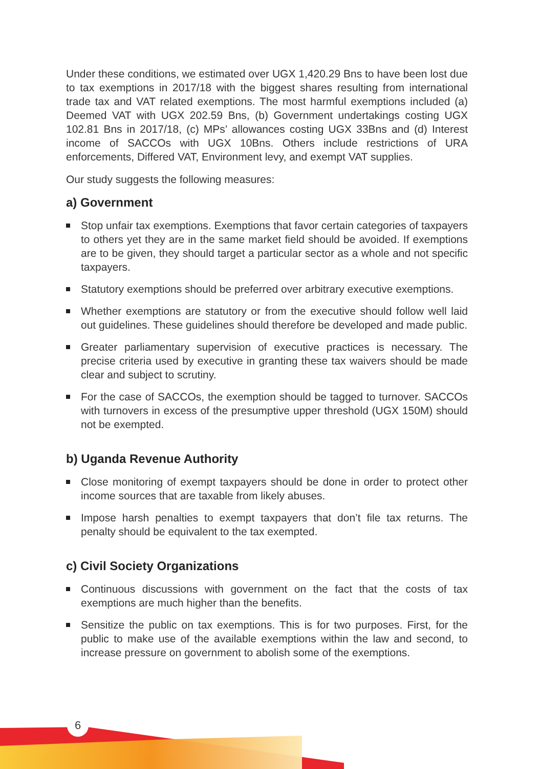6
Under these conditions, we estimated over UGX 1,420.29 Bns to have been lost due to tax exemptions in 2017/18 with the biggest shares resulting from international trade tax and VAT related exemptions. The most harmful exemptions included (a) Deemed VAT with UGX 202.59 Bns, (b) Government undertakings costing UGX 102.81 Bns in 2017/18, (c) MPs’ allowances costing UGX 33Bns and (d) Interest income of SACCOs with UGX 10Bns. Others include restrictions of URA enforcements, Differed VAT, Environment levy, and exempt VAT supplies.
Our study suggests the following measures:
a) Government
Stop unfair tax exemptions. Exemptions that favor certain categories of taxpayers to others yet they are in the same market field should be avoided. If exemptions are to be given, they should target a particular sector as a whole and not specific taxpayers.
Statutory exemptions should be preferred over arbitrary executive exemptions.
Whether exemptions are statutory or from the executive should follow well laid out guidelines. These guidelines should therefore be developed and made public.
Greater parliamentary supervision of executive practices is necessary. The precise criteria used by executive in granting these tax waivers should be made clear and subject to scrutiny.
For the case of SACCOs, the exemption should be tagged to turnover. SACCOs with turnovers in excess of the presumptive upper threshold (UGX 150M) should not be exempted.
b) Uganda Revenue Authority
Close monitoring of exempt taxpayers should be done in order to protect other income sources that are taxable from likely abuses.
Impose harsh penalties to exempt taxpayers that don’t file tax returns. The penalty should be equivalent to the tax exempted.
c) Civil Society Organizations
Continuous discussions with government on the fact that the costs of tax exemptions are much higher than the benefits.
Sensitize the public on tax exemptions. This is for two purposes. First, for the public to make use of the available exemptions within the law and second, to increase pressure on government to abolish some of the exemptions.